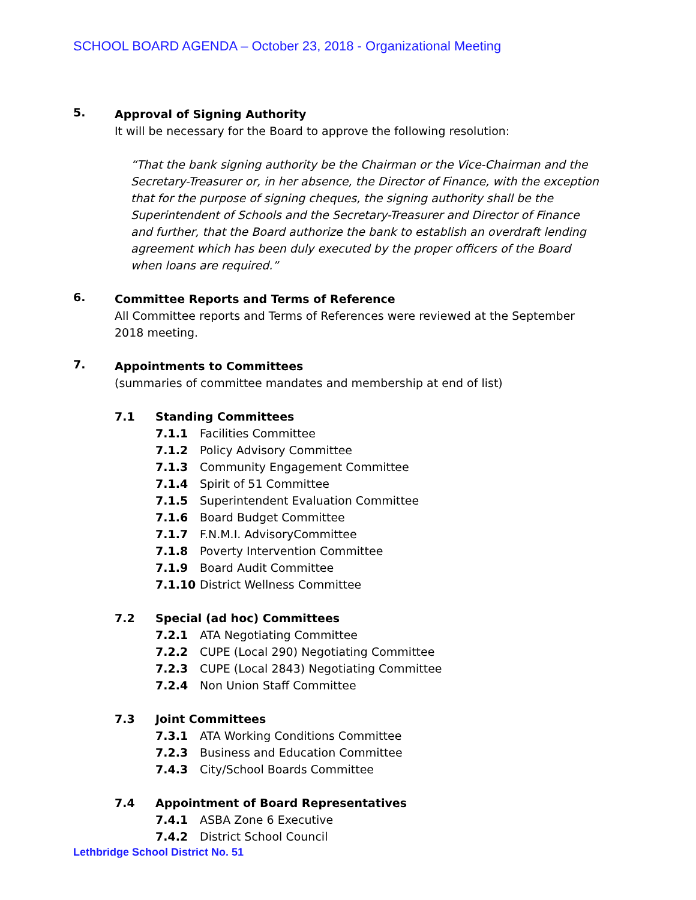SCHOOL BOARD AGENDA – October 23, 2018 - Organizational Meeting
5.
Approval of Signing Authority
It will be necessary for the Board to approve the following resolution:
“That the bank signing authority be the Chairman or the Vice-Chairman and the Secretary-Treasurer or, in her absence, the Director of Finance, with the exception that for the purpose of signing cheques, the signing authority shall be the Superintendent of Schools and the Secretary-Treasurer and Director of Finance and further, that the Board authorize the bank to establish an overdraft lending agreement which has been duly executed by the proper officers of the Board when loans are required.”
6.
Committee Reports and Terms of Reference
All Committee reports and Terms of References were reviewed at the September 2018 meeting.
7.
Appointments to Committees
(summaries of committee mandates and membership at end of list)
7.1 Standing Committees
7.1.1 Facilities Committee
7.1.2 Policy Advisory Committee
7.1.3 Community Engagement Committee
7.1.4 Spirit of 51 Committee
7.1.5 Superintendent Evaluation Committee
7.1.6 Board Budget Committee
7.1.7 F.N.M.I. AdvisoryCommittee
7.1.8 Poverty Intervention Committee
7.1.9 Board Audit Committee
7.1.10 District Wellness Committee
7.2 Special (ad hoc) Committees
7.2.1 ATA Negotiating Committee
7.2.2 CUPE (Local 290) Negotiating Committee
7.2.3 CUPE (Local 2843) Negotiating Committee
7.2.4 Non Union Staff Committee
7.3 Joint Committees
7.3.1 ATA Working Conditions Committee
7.2.3 Business and Education Committee
7.4.3 City/School Boards Committee
7.4 Appointment of Board Representatives
7.4.1 ASBA Zone 6 Executive
7.4.2 District School Council
Lethbridge School District No. 51